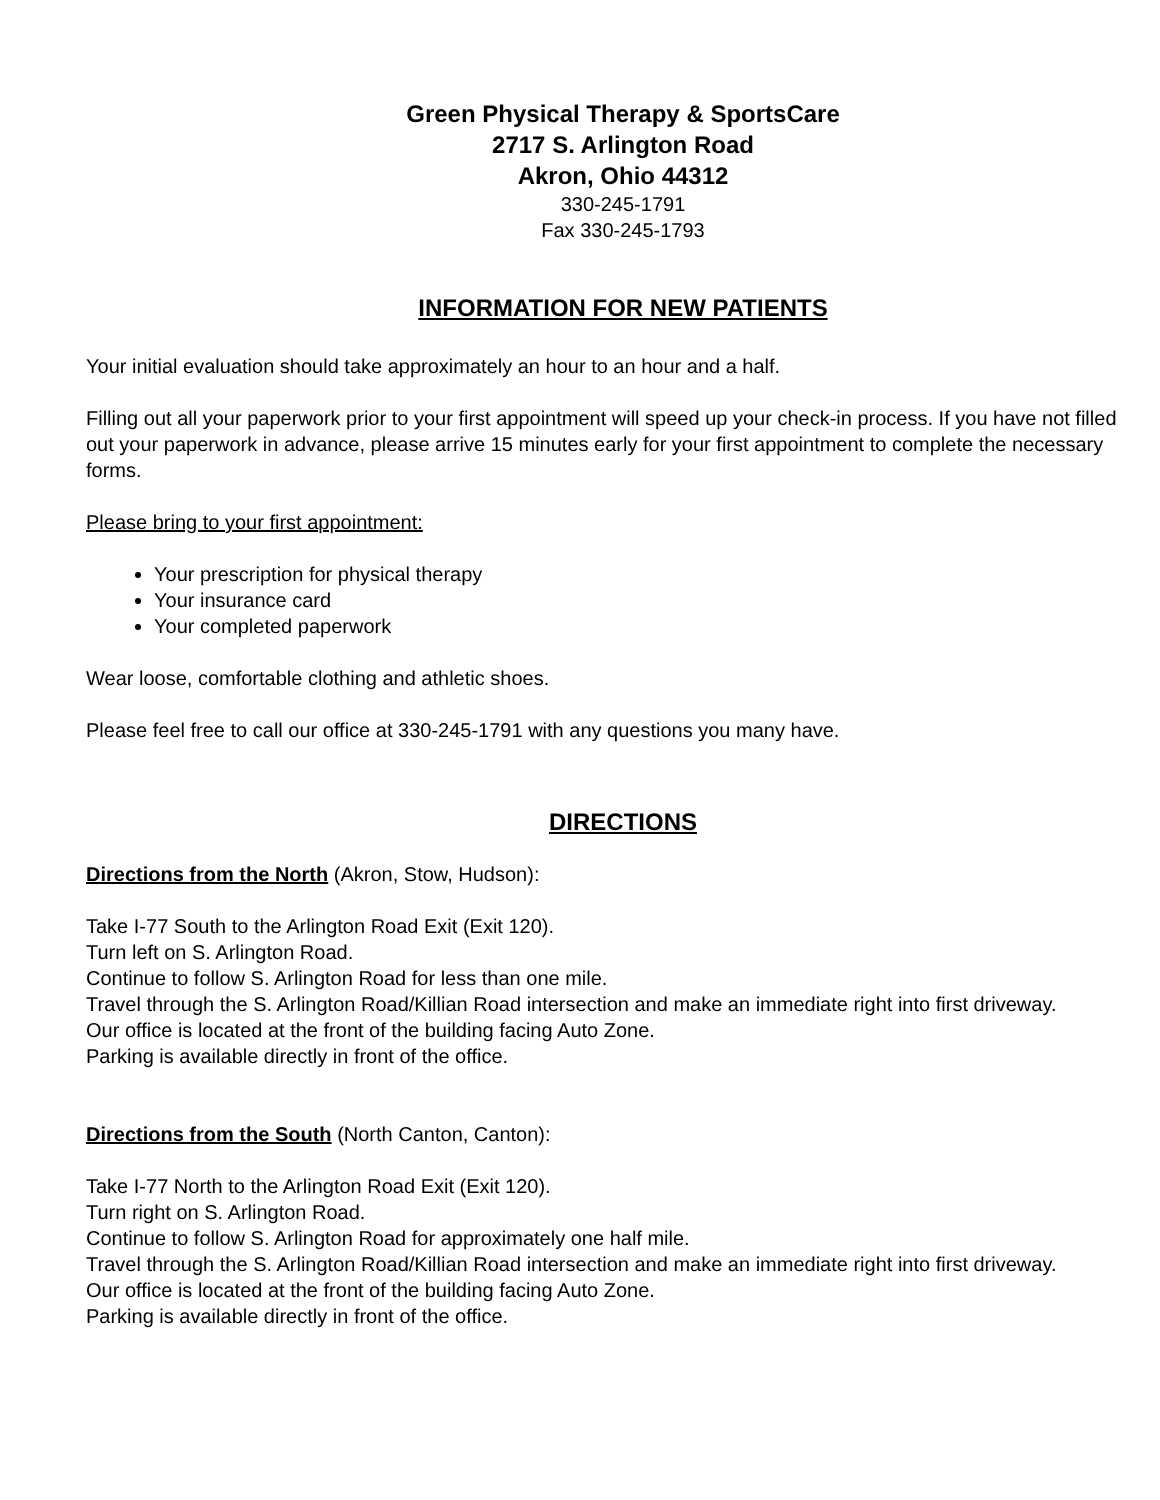Green Physical Therapy & SportsCare
2717 S. Arlington Road
Akron, Ohio 44312
330-245-1791
Fax 330-245-1793
INFORMATION FOR NEW PATIENTS
Your initial evaluation should take approximately an hour to an hour and a half.
Filling out all your paperwork prior to your first appointment will speed up your check-in process. If you have not filled out your paperwork in advance, please arrive 15 minutes early for your first appointment to complete the necessary forms.
Please bring to your first appointment:
Your prescription for physical therapy
Your insurance card
Your completed paperwork
Wear loose, comfortable clothing and athletic shoes.
Please feel free to call our office at 330-245-1791 with any questions you many have.
DIRECTIONS
Directions from the North (Akron, Stow, Hudson):
Take I-77 South to the Arlington Road Exit (Exit 120).
Turn left on S. Arlington Road.
Continue to follow S. Arlington Road for less than one mile.
Travel through the S. Arlington Road/Killian Road intersection and make an immediate right into first driveway.
Our office is located at the front of the building facing Auto Zone.
Parking is available directly in front of the office.
Directions from the South (North Canton, Canton):
Take I-77 North to the Arlington Road Exit (Exit 120).
Turn right on S. Arlington Road.
Continue to follow S. Arlington Road for approximately one half mile.
Travel through the S. Arlington Road/Killian Road intersection and make an immediate right into first driveway.
Our office is located at the front of the building facing Auto Zone.
Parking is available directly in front of the office.